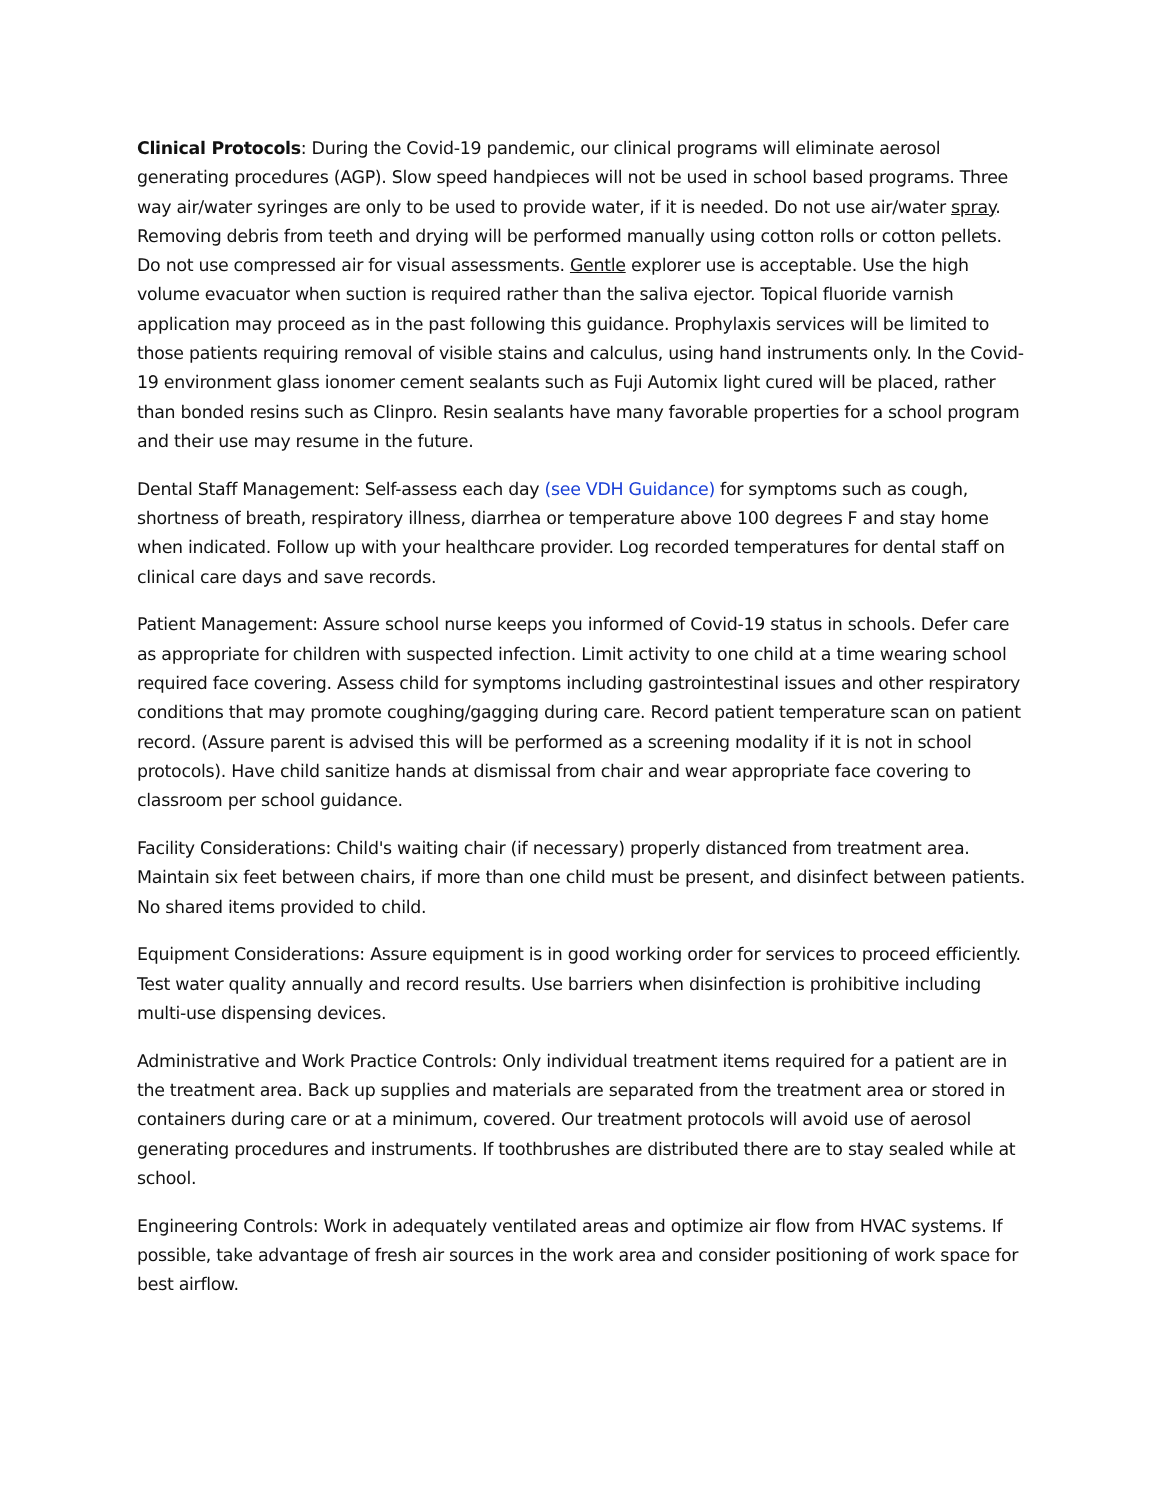Clinical Protocols: During the Covid-19 pandemic, our clinical programs will eliminate aerosol generating procedures (AGP). Slow speed handpieces will not be used in school based programs. Three way air/water syringes are only to be used to provide water, if it is needed. Do not use air/water spray. Removing debris from teeth and drying will be performed manually using cotton rolls or cotton pellets. Do not use compressed air for visual assessments. Gentle explorer use is acceptable. Use the high volume evacuator when suction is required rather than the saliva ejector. Topical fluoride varnish application may proceed as in the past following this guidance. Prophylaxis services will be limited to those patients requiring removal of visible stains and calculus, using hand instruments only. In the Covid-19 environment glass ionomer cement sealants such as Fuji Automix light cured will be placed, rather than bonded resins such as Clinpro. Resin sealants have many favorable properties for a school program and their use may resume in the future.
Dental Staff Management: Self-assess each day (see VDH Guidance) for symptoms such as cough, shortness of breath, respiratory illness, diarrhea or temperature above 100 degrees F and stay home when indicated. Follow up with your healthcare provider. Log recorded temperatures for dental staff on clinical care days and save records.
Patient Management: Assure school nurse keeps you informed of Covid-19 status in schools. Defer care as appropriate for children with suspected infection. Limit activity to one child at a time wearing school required face covering. Assess child for symptoms including gastrointestinal issues and other respiratory conditions that may promote coughing/gagging during care. Record patient temperature scan on patient record. (Assure parent is advised this will be performed as a screening modality if it is not in school protocols). Have child sanitize hands at dismissal from chair and wear appropriate face covering to classroom per school guidance.
Facility Considerations: Child's waiting chair (if necessary) properly distanced from treatment area. Maintain six feet between chairs, if more than one child must be present, and disinfect between patients. No shared items provided to child.
Equipment Considerations: Assure equipment is in good working order for services to proceed efficiently. Test water quality annually and record results. Use barriers when disinfection is prohibitive including multi-use dispensing devices.
Administrative and Work Practice Controls: Only individual treatment items required for a patient are in the treatment area. Back up supplies and materials are separated from the treatment area or stored in containers during care or at a minimum, covered. Our treatment protocols will avoid use of aerosol generating procedures and instruments. If toothbrushes are distributed there are to stay sealed while at school.
Engineering Controls: Work in adequately ventilated areas and optimize air flow from HVAC systems. If possible, take advantage of fresh air sources in the work area and consider positioning of work space for best airflow.